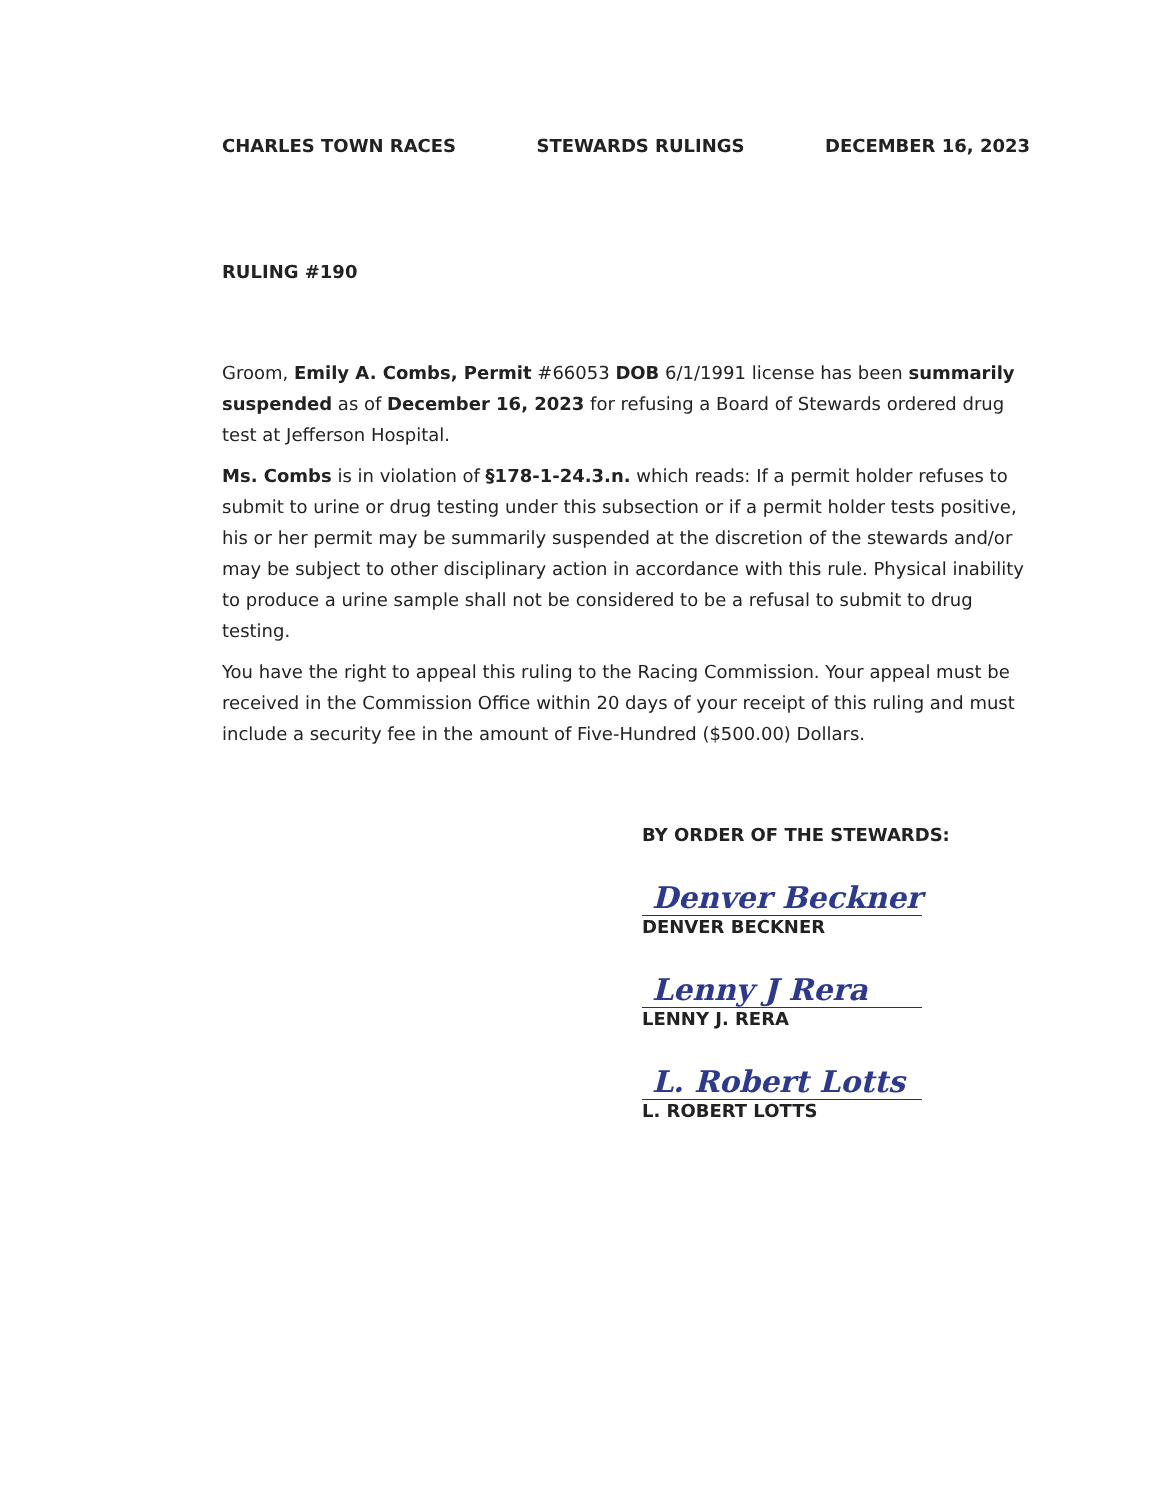CHARLES TOWN RACES STEWARDS RULINGS DECEMBER 16, 2023
RULING #190
Groom, Emily A. Combs, Permit #66053 DOB 6/1/1991 license has been summarily suspended as of December 16, 2023 for refusing a Board of Stewards ordered drug test at Jefferson Hospital.
Ms. Combs is in violation of §178-1-24.3.n. which reads: If a permit holder refuses to submit to urine or drug testing under this subsection or if a permit holder tests positive, his or her permit may be summarily suspended at the discretion of the stewards and/or may be subject to other disciplinary action in accordance with this rule. Physical inability to produce a urine sample shall not be considered to be a refusal to submit to drug testing.
You have the right to appeal this ruling to the Racing Commission. Your appeal must be received in the Commission Office within 20 days of your receipt of this ruling and must include a security fee in the amount of Five-Hundred ($500.00) Dollars.
BY ORDER OF THE STEWARDS:
Denver Beckner
DENVER BECKNER
Lenny J Rera
LENNY J. RERA
L. Robert Lotts
L. ROBERT LOTTS